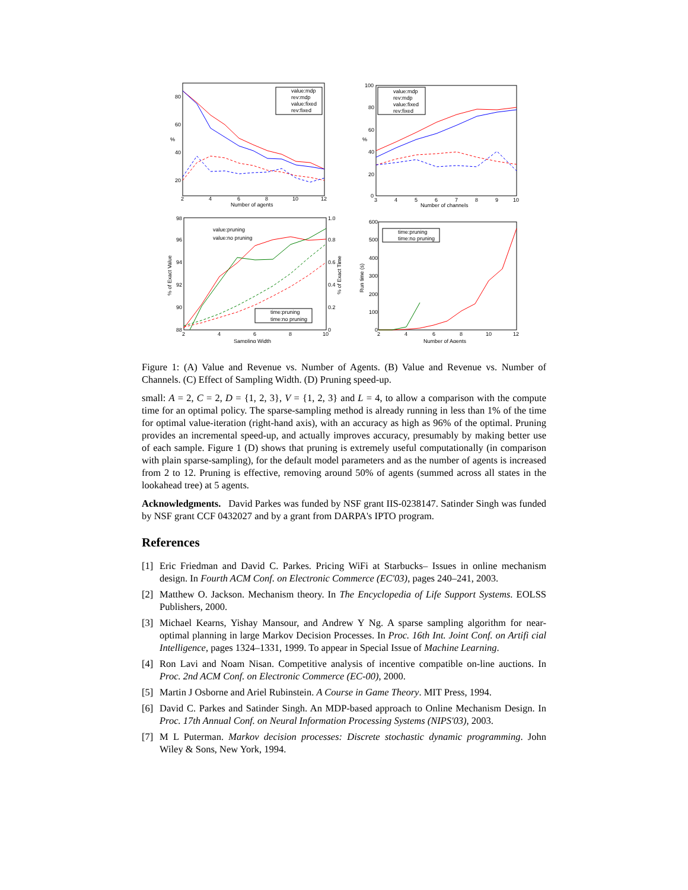80
60
40
20
2
4
6
8
10
12
Number of agents
%
value:mdp
rev:mdp
value:fixed
rev:fixed
100
80
60
40
20
0
3
4
5
6
7
8
9
10
Number of channels
%
value:mdp
rev:mdp
value:fixed
rev:fixed
98
96
94
92
90
88
1.0
0.8
0.6
0.4
0.2
0
2
4
6
8
10
Sampling Width
% of Exact Value
% of Exact Time
value:pruning
value:no pruning
time:pruning
time:no pruning
600
500
400
300
200
100
0
2
4
6
8
10
12
Number of Agents
Run time (s)
time:pruning
time:no pruning
Figure 1: (A) Value and Revenue vs. Number of Agents. (B) Value and Revenue vs. Number of Channels. (C) Effect of Sampling Width. (D) Pruning speed-up.
small: A = 2, C = 2, D = {1, 2, 3}, V = {1, 2, 3} and L = 4, to allow a comparison with the compute time for an optimal policy. The sparse-sampling method is already running in less than 1% of the time for optimal value-iteration (right-hand axis), with an accuracy as high as 96% of the optimal. Pruning provides an incremental speed-up, and actually improves accuracy, presumably by making better use of each sample. Figure 1 (D) shows that pruning is extremely useful computationally (in comparison with plain sparse-sampling), for the default model parameters and as the number of agents is increased from 2 to 12. Pruning is effective, removing around 50% of agents (summed across all states in the lookahead tree) at 5 agents.
Acknowledgments. David Parkes was funded by NSF grant IIS-0238147. Satinder Singh was funded by NSF grant CCF 0432027 and by a grant from DARPA's IPTO program.
References
[1] Eric Friedman and David C. Parkes. Pricing WiFi at Starbucks– Issues in online mechanism design. In Fourth ACM Conf. on Electronic Commerce (EC'03), pages 240–241, 2003.
[2] Matthew O. Jackson. Mechanism theory. In The Encyclopedia of Life Support Systems. EOLSS Publishers, 2000.
[3] Michael Kearns, Yishay Mansour, and Andrew Y Ng. A sparse sampling algorithm for near-optimal planning in large Markov Decision Processes. In Proc. 16th Int. Joint Conf. on Artifi cial Intelligence, pages 1324–1331, 1999. To appear in Special Issue of Machine Learning.
[4] Ron Lavi and Noam Nisan. Competitive analysis of incentive compatible on-line auctions. In Proc. 2nd ACM Conf. on Electronic Commerce (EC-00), 2000.
[5] Martin J Osborne and Ariel Rubinstein. A Course in Game Theory. MIT Press, 1994.
[6] David C. Parkes and Satinder Singh. An MDP-based approach to Online Mechanism Design. In Proc. 17th Annual Conf. on Neural Information Processing Systems (NIPS'03), 2003.
[7] M L Puterman. Markov decision processes: Discrete stochastic dynamic programming. John Wiley & Sons, New York, 1994.